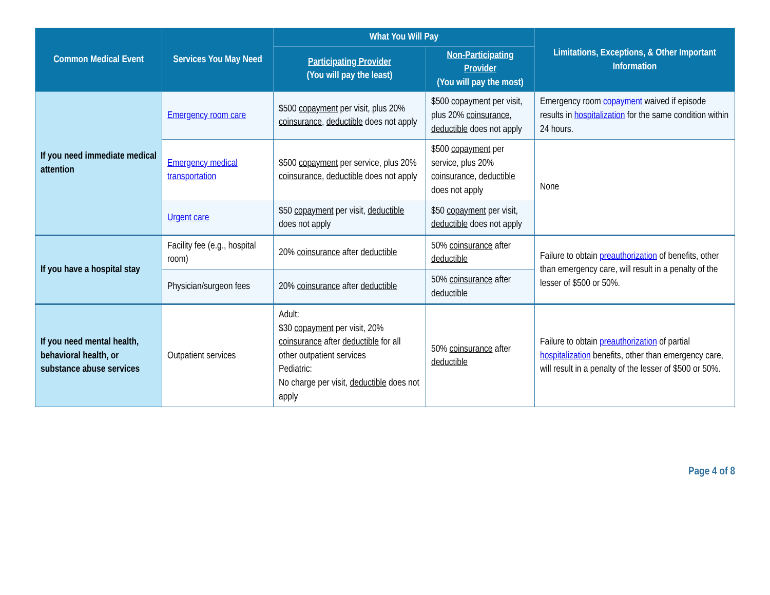| Common Medical Event | Services You May Need | What You Will Pay | | Limitations, Exceptions, & Other Important Information |
| --- | --- | --- | --- | --- |
| | | Participating Provider (You will pay the least) | Non-Participating Provider (You will pay the most) | |
| If you need immediate medical attention | Emergency room care | $500 copayment per visit, plus 20% coinsurance , deductible does not apply | $500 copayment per visit, plus 20% coinsurance , deductible does not apply | Emergency room copayment waived if episode results in hospitalization for the same condition within 24 hours. |
| | Emergency medical transportation | $500 copayment per service, plus 20% coinsurance , deductible does not apply | $500 copayment per service, plus 20% coinsurance , deductible does not apply | None |
| | Urgent care | $50 copayment per visit, deductible does not apply | $50 copayment per visit, deductible does not apply | |
| If you have a hospital stay | Facility fee (e.g., hospital room) | 20% coinsurance after deductible | 50% coinsurance after deductible | Failure to obtain preauthorization of benefits, other than emergency care, will result in a penalty of the lesser of $500 or 50%. |
| | Physician/surgeon fees | 20% coinsurance after deductible | 50% coinsurance after deductible | |
| If you need mental health, behavioral health, or substance abuse services | Outpatient services | Adult: $30 copayment per visit, 20% coinsurance after deductible for all other outpatient services Pediatric: No charge per visit, deductible does not apply | 50% coinsurance after deductible | Failure to obtain preauthorization of partial hospitalization benefits, other than emergency care, will result in a penalty of the lesser of $500 or 50%. |
Page 4 of 8